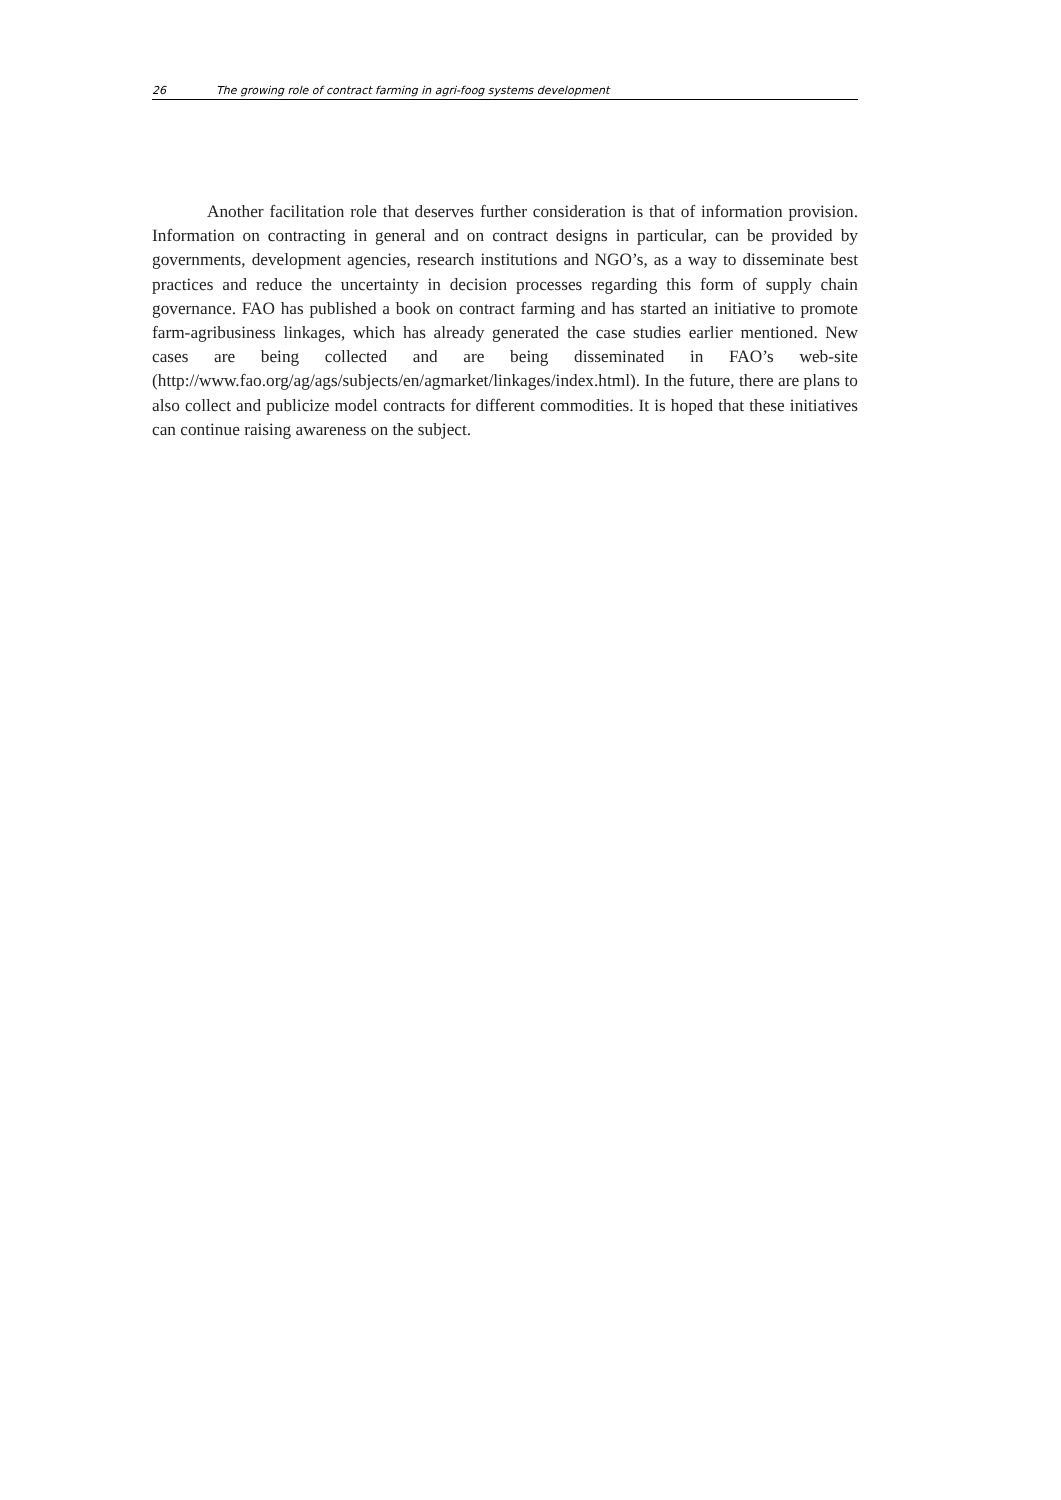26 The growing role of contract farming in agri-foog systems development
Another facilitation role that deserves further consideration is that of information provision. Information on contracting in general and on contract designs in particular, can be provided by governments, development agencies, research institutions and NGO’s, as a way to disseminate best practices and reduce the uncertainty in decision processes regarding this form of supply chain governance. FAO has published a book on contract farming and has started an initiative to promote farm-agribusiness linkages, which has already generated the case studies earlier mentioned. New cases are being collected and are being disseminated in FAO’s web-site (http://www.fao.org/ag/ags/subjects/en/agmarket/linkages/index.html). In the future, there are plans to also collect and publicize model contracts for different commodities. It is hoped that these initiatives can continue raising awareness on the subject.